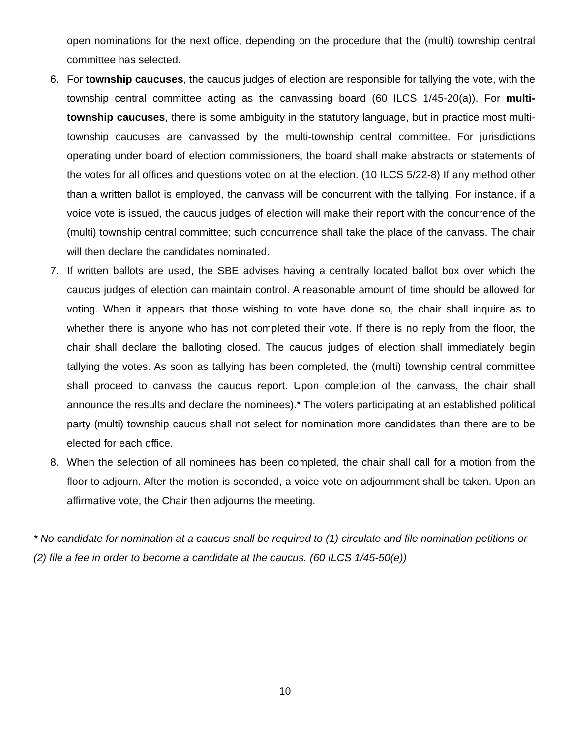open nominations for the next office, depending on the procedure that the (multi) township central committee has selected.
6. For township caucuses, the caucus judges of election are responsible for tallying the vote, with the township central committee acting as the canvassing board (60 ILCS 1/45-20(a)). For multi-township caucuses, there is some ambiguity in the statutory language, but in practice most multi-township caucuses are canvassed by the multi-township central committee. For jurisdictions operating under board of election commissioners, the board shall make abstracts or statements of the votes for all offices and questions voted on at the election. (10 ILCS 5/22-8) If any method other than a written ballot is employed, the canvass will be concurrent with the tallying. For instance, if a voice vote is issued, the caucus judges of election will make their report with the concurrence of the (multi) township central committee; such concurrence shall take the place of the canvass. The chair will then declare the candidates nominated.
7. If written ballots are used, the SBE advises having a centrally located ballot box over which the caucus judges of election can maintain control. A reasonable amount of time should be allowed for voting. When it appears that those wishing to vote have done so, the chair shall inquire as to whether there is anyone who has not completed their vote. If there is no reply from the floor, the chair shall declare the balloting closed. The caucus judges of election shall immediately begin tallying the votes. As soon as tallying has been completed, the (multi) township central committee shall proceed to canvass the caucus report. Upon completion of the canvass, the chair shall announce the results and declare the nominees).* The voters participating at an established political party (multi) township caucus shall not select for nomination more candidates than there are to be elected for each office.
8. When the selection of all nominees has been completed, the chair shall call for a motion from the floor to adjourn. After the motion is seconded, a voice vote on adjournment shall be taken. Upon an affirmative vote, the Chair then adjourns the meeting.
* No candidate for nomination at a caucus shall be required to (1) circulate and file nomination petitions or (2) file a fee in order to become a candidate at the caucus. (60 ILCS 1/45-50(e))
10